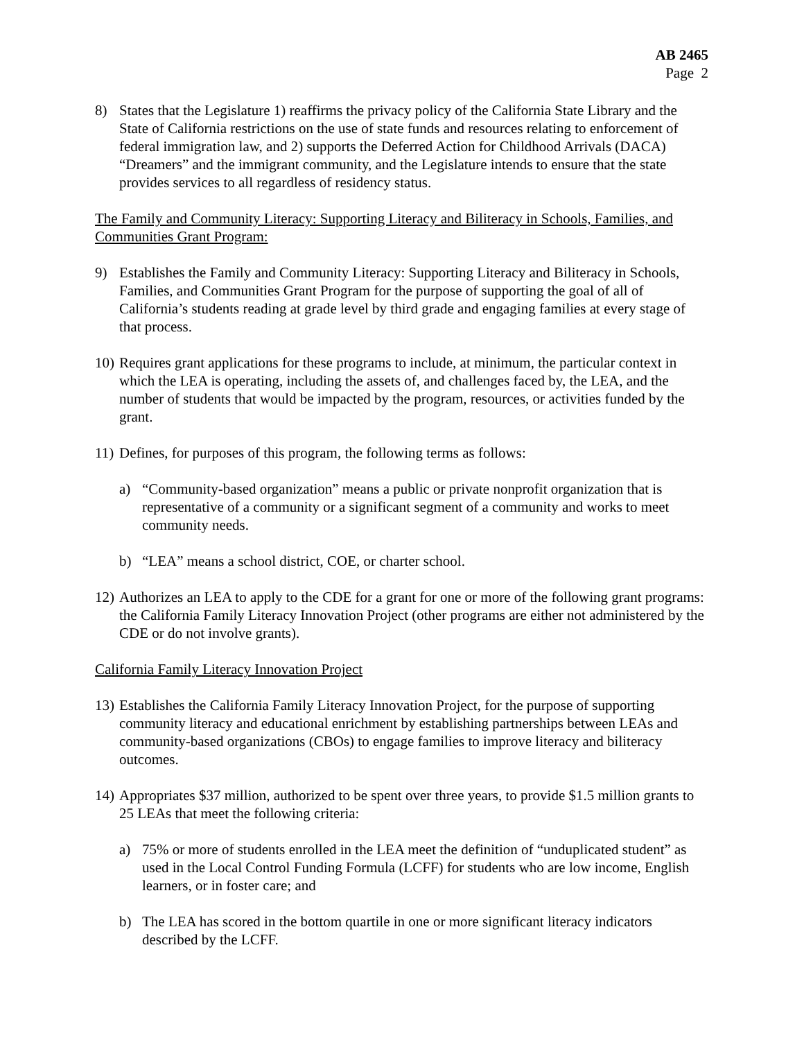AB 2465
Page 2
8) States that the Legislature 1) reaffirms the privacy policy of the California State Library and the State of California restrictions on the use of state funds and resources relating to enforcement of federal immigration law, and 2) supports the Deferred Action for Childhood Arrivals (DACA) “Dreamers” and the immigrant community, and the Legislature intends to ensure that the state provides services to all regardless of residency status.
The Family and Community Literacy: Supporting Literacy and Biliteracy in Schools, Families, and Communities Grant Program:
9) Establishes the Family and Community Literacy: Supporting Literacy and Biliteracy in Schools, Families, and Communities Grant Program for the purpose of supporting the goal of all of California’s students reading at grade level by third grade and engaging families at every stage of that process.
10) Requires grant applications for these programs to include, at minimum, the particular context in which the LEA is operating, including the assets of, and challenges faced by, the LEA, and the number of students that would be impacted by the program, resources, or activities funded by the grant.
11) Defines, for purposes of this program, the following terms as follows:
a) “Community-based organization” means a public or private nonprofit organization that is representative of a community or a significant segment of a community and works to meet community needs.
b) “LEA” means a school district, COE, or charter school.
12) Authorizes an LEA to apply to the CDE for a grant for one or more of the following grant programs: the California Family Literacy Innovation Project (other programs are either not administered by the CDE or do not involve grants).
California Family Literacy Innovation Project
13) Establishes the California Family Literacy Innovation Project, for the purpose of supporting community literacy and educational enrichment by establishing partnerships between LEAs and community-based organizations (CBOs) to engage families to improve literacy and biliteracy outcomes.
14) Appropriates $37 million, authorized to be spent over three years, to provide $1.5 million grants to 25 LEAs that meet the following criteria:
a) 75% or more of students enrolled in the LEA meet the definition of “unduplicated student” as used in the Local Control Funding Formula (LCFF) for students who are low income, English learners, or in foster care; and
b) The LEA has scored in the bottom quartile in one or more significant literacy indicators described by the LCFF.